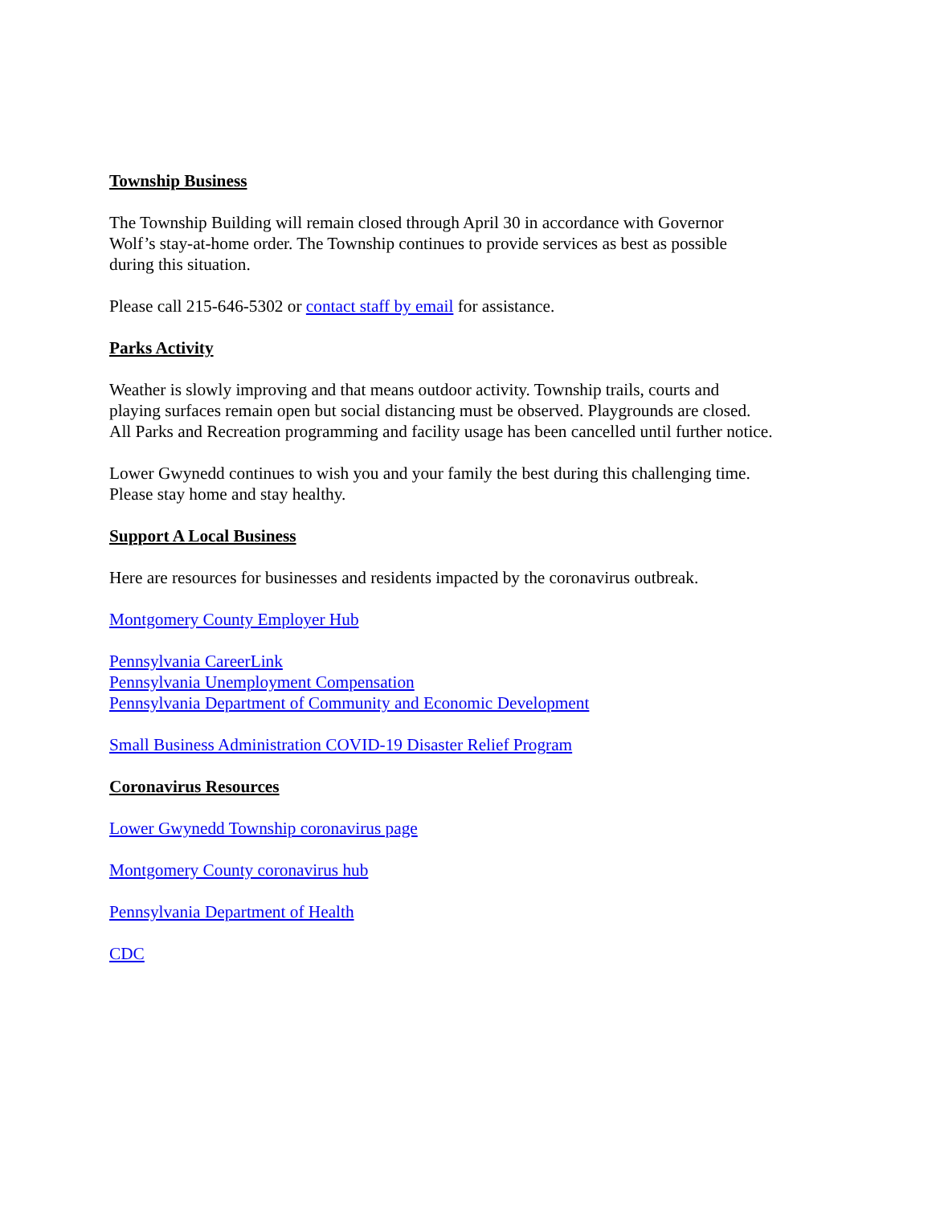Township Business
The Township Building will remain closed through April 30 in accordance with Governor
Wolf’s stay-at-home order. The Township continues to provide services as best as possible
during this situation.
Please call 215-646-5302 or contact staff by email for assistance.
Parks Activity
Weather is slowly improving and that means outdoor activity. Township trails, courts and
playing surfaces remain open but social distancing must be observed. Playgrounds are closed.
All Parks and Recreation programming and facility usage has been cancelled until further notice.
Lower Gwynedd continues to wish you and your family the best during this challenging time.
Please stay home and stay healthy.
Support A Local Business
Here are resources for businesses and residents impacted by the coronavirus outbreak.
Montgomery County Employer Hub
Pennsylvania CareerLink
Pennsylvania Unemployment Compensation
Pennsylvania Department of Community and Economic Development
Small Business Administration COVID-19 Disaster Relief Program
Coronavirus Resources
Lower Gwynedd Township coronavirus page
Montgomery County coronavirus hub
Pennsylvania Department of Health
CDC